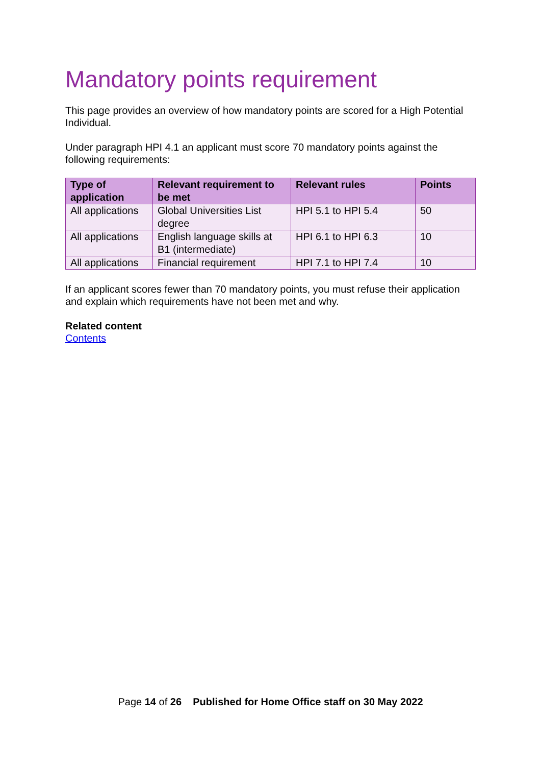Mandatory points requirement
This page provides an overview of how mandatory points are scored for a High Potential Individual.
Under paragraph HPI 4.1 an applicant must score 70 mandatory points against the following requirements:
| Type of application | Relevant requirement to be met | Relevant rules | Points |
| --- | --- | --- | --- |
| All applications | Global Universities List degree | HPI 5.1 to HPI 5.4 | 50 |
| All applications | English language skills at B1 (intermediate) | HPI 6.1 to HPI 6.3 | 10 |
| All applications | Financial requirement | HPI 7.1 to HPI 7.4 | 10 |
If an applicant scores fewer than 70 mandatory points, you must refuse their application and explain which requirements have not been met and why.
Related content
Contents
Page 14 of 26 Published for Home Office staff on 30 May 2022